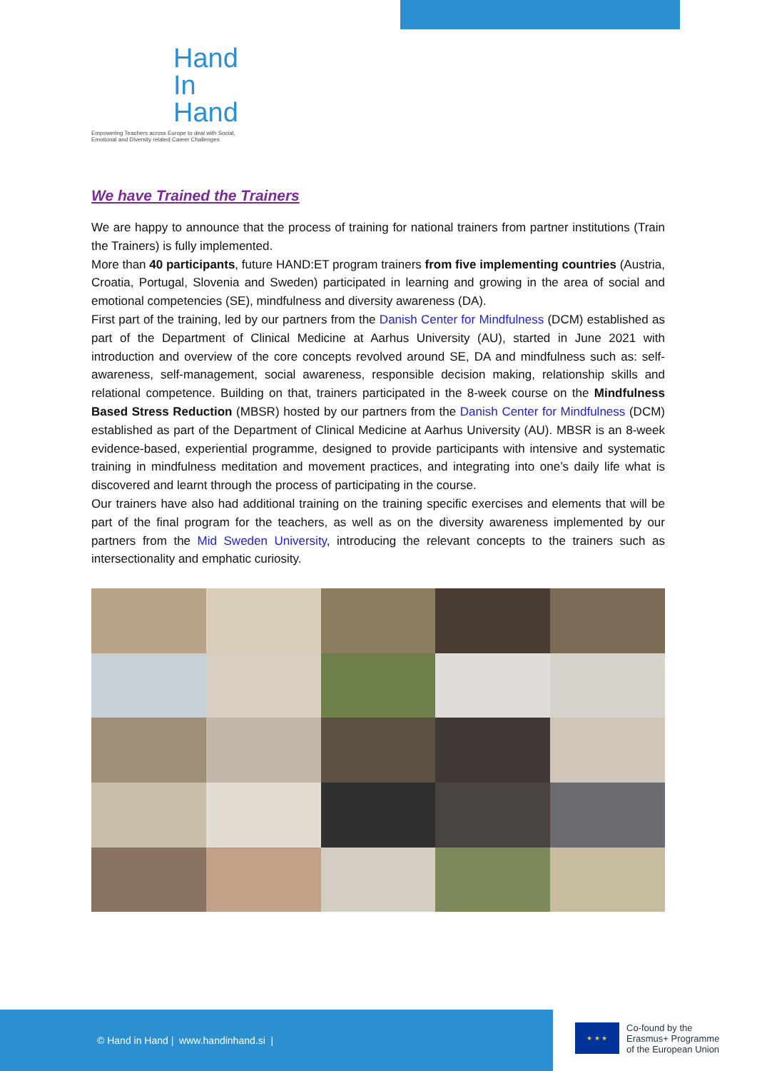Hand
In
Hand
Empowering Teachers across Europe to deal with Social, Emotional and Diversity related Career Challenges
We have Trained the Trainers
We are happy to announce that the process of training for national trainers from partner institutions (Train the Trainers) is fully implemented.
More than 40 participants, future HAND:ET program trainers from five implementing countries (Austria, Croatia, Portugal, Slovenia and Sweden) participated in learning and growing in the area of social and emotional competencies (SE), mindfulness and diversity awareness (DA).
First part of the training, led by our partners from the Danish Center for Mindfulness (DCM) established as part of the Department of Clinical Medicine at Aarhus University (AU), started in June 2021 with introduction and overview of the core concepts revolved around SE, DA and mindfulness such as: self-awareness, self-management, social awareness, responsible decision making, relationship skills and relational competence. Building on that, trainers participated in the 8-week course on the Mindfulness Based Stress Reduction (MBSR) hosted by our partners from the Danish Center for Mindfulness (DCM) established as part of the Department of Clinical Medicine at Aarhus University (AU). MBSR is an 8-week evidence-based, experiential programme, designed to provide participants with intensive and systematic training in mindfulness meditation and movement practices, and integrating into one’s daily life what is discovered and learnt through the process of participating in the course.
Our trainers have also had additional training on the training specific exercises and elements that will be part of the final program for the teachers, as well as on the diversity awareness implemented by our partners from the Mid Sweden University, introducing the relevant concepts to the trainers such as intersectionality and emphatic curiosity.
© Hand in Hand | www.handinhand.si |
★ ★ ★
Co-found by the
Erasmus+ Programme
of the European Union